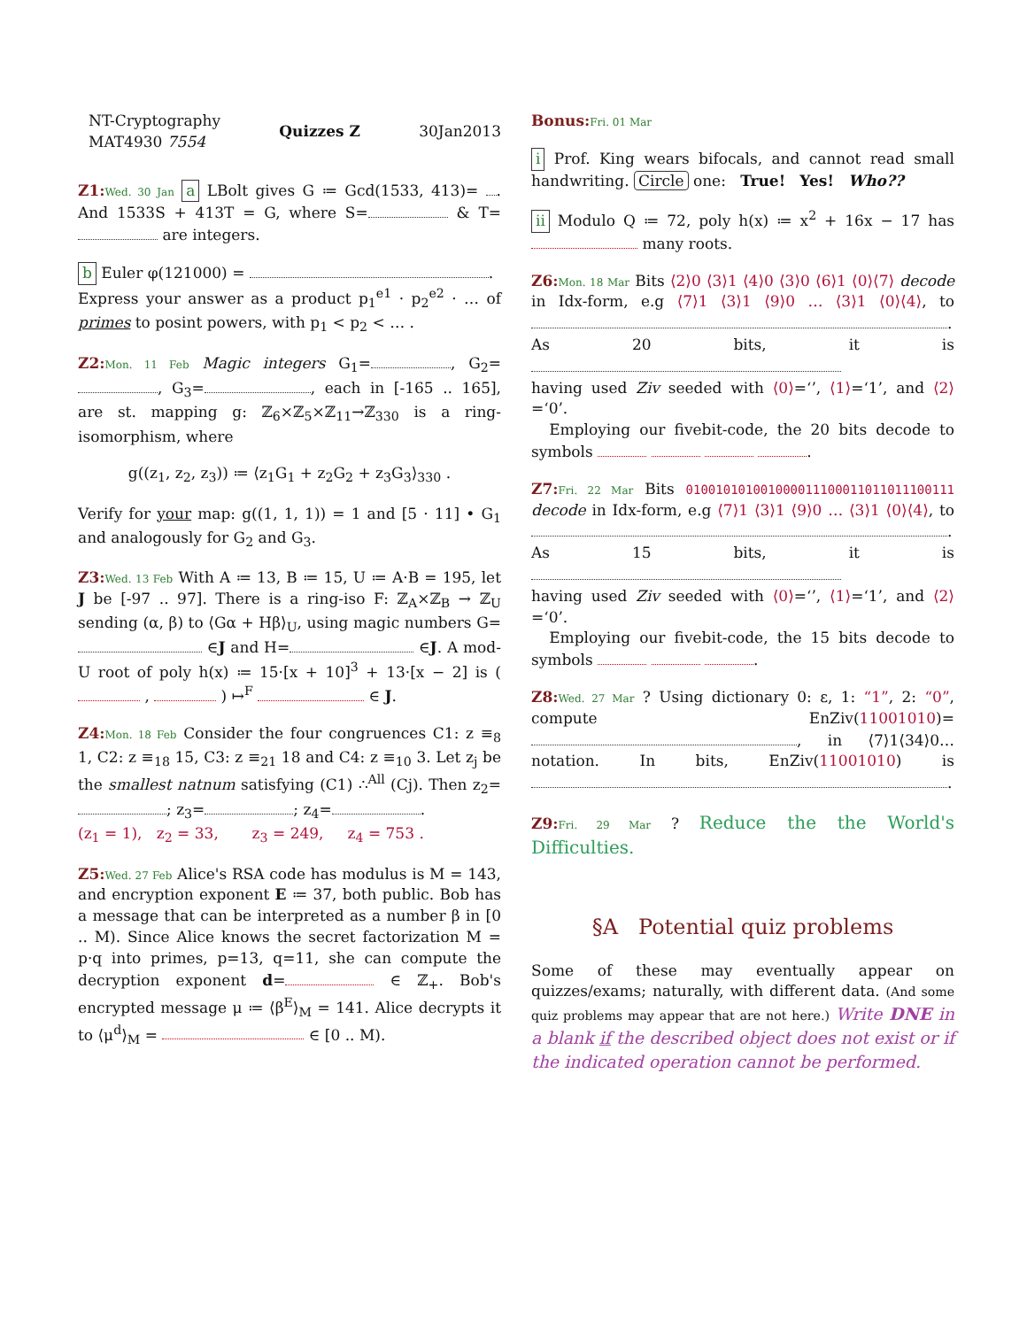NT-Cryptography
MAT4930 7554
Quizzes Z 30Jan2013
Z1: Wed. 30 Jan a LBolt gives G ≔ Gcd(1533, 413)= . And 1533S + 413T = G, where S= & T= are integers.
b Euler φ(121000) = .
Express your answer as a product p<sub>1</sub><sup>e1</sup> · p<sub>2</sub><sup>e2</sup> · … of primes to posint powers, with p<sub>1</sub> < p<sub>2</sub> < … .
Z2: Mon. 11 Feb Magic integers G<sub>1</sub>= , G<sub>2</sub>= , G<sub>3</sub>= , each in [-165 .. 165], are st. mapping g: ℤ<sub>6</sub>×ℤ<sub>5</sub>×ℤ<sub>11</sub>→ℤ<sub>330</sub> is a ring-isomorphism, where
g((z<sub>1</sub>, z<sub>2</sub>, z<sub>3</sub>)) ≔ ⟨z<sub>1</sub>G<sub>1</sub> + z<sub>2</sub>G<sub>2</sub> + z<sub>3</sub>G<sub>3</sub>⟩<sub>330</sub> .
Verify for your map: g((1, 1, 1)) = 1 and [5 · 11] • G<sub>1</sub> and analogously for G<sub>2</sub> and G<sub>3</sub>.
Z3: Wed. 13 Feb With A ≔ 13, B ≔ 15, U ≔ A·B = 195, let J be [-97 .. 97]. There is a ring-iso F: ℤ<sub>A</sub>×ℤ<sub>B</sub> → ℤ<sub>U</sub> sending (α, β) to ⟨Gα + Hβ⟩<sub>U</sub>, using magic numbers G= ∈J and H= ∈J. A mod-U root of poly h(x) ≔ 15·[x + 10]<sup>3</sup> + 13·[x − 2] is ( , ) ↦<sup>F</sup> ∈ J.
Z4: Mon. 18 Feb Consider the four congruences C1: z ≡<sub>8</sub> 1, C2: z ≡<sub>18</sub> 15, C3: z ≡<sub>21</sub> 18 and C4: z ≡<sub>10</sub> 3. Let z<sub>j</sub> be the smallest natnum satisfying (C1) ∴<sup>All</sup> (Cj). Then z<sub>2</sub>= ; z<sub>3</sub>= ; z<sub>4</sub>= .
(z<sub>1</sub> = 1), z<sub>2</sub> = 33, z<sub>3</sub> = 249, z<sub>4</sub> = 753 .
Z5: Wed. 27 Feb Alice's RSA code has modulus is M = 143, and encryption exponent E ≔ 37, both public. Bob has a message that can be interpreted as a number β in [0 .. M). Since Alice knows the secret factorization M = p·q into primes, p=13, q=11, she can compute the decryption exponent d= ∈ ℤ<sub>+</sub>. Bob's encrypted message μ ≔ ⟨β<sup>E</sup>⟩<sub>M</sub> = 141. Alice decrypts it to ⟨μ<sup>d</sup>⟩<sub>M</sub> = ∈ [0 .. M).
Bonus: Fri. 01 Mar
i Prof. King wears bifocals, and cannot read small handwriting. Circle one: True! Yes! Who??
ii Modulo Q ≔ 72, poly h(x) ≔ x<sup>2</sup> + 16x − 17 has many roots.
Z6: Mon. 18 Mar Bits ⟨2⟩0 ⟨3⟩1 ⟨4⟩0 ⟨3⟩0 ⟨6⟩1 ⟨0⟩⟨7⟩ decode in Idx-form, e.g ⟨7⟩1 ⟨3⟩1 ⟨9⟩0 … ⟨3⟩1 ⟨0⟩⟨4⟩, to .
As 20 bits, it is
having used Ziv seeded with ⟨0⟩=‘’, ⟨1⟩=‘1’, and ⟨2⟩=‘0’.
Employing our fivebit-code, the 20 bits decode to symbols .
Z7: Fri. 22 Mar Bits 010010101001000011100011011011100111 decode in Idx-form, e.g ⟨7⟩1 ⟨3⟩1 ⟨9⟩0 … ⟨3⟩1 ⟨0⟩⟨4⟩, to .
As 15 bits, it is
having used Ziv seeded with ⟨0⟩=‘’, ⟨1⟩=‘1’, and ⟨2⟩=‘0’.
Employing our fivebit-code, the 15 bits decode to symbols .
Z8: Wed. 27 Mar ? Using dictionary 0: ε, 1: “1”, 2: “0”, compute EnZiv(11001010)= , in ⟨7⟩1⟨34⟩0… notation. In bits, EnZiv(11001010) is .
Z9: Fri. 29 Mar ? Reduce the the World's Difficulties.
§A Potential quiz problems
Some of these may eventually appear on quizzes/exams; naturally, with different data. (And some quiz problems may appear that are not here.) Write DNE in a blank if the described object does not exist or if the indicated operation cannot be performed.